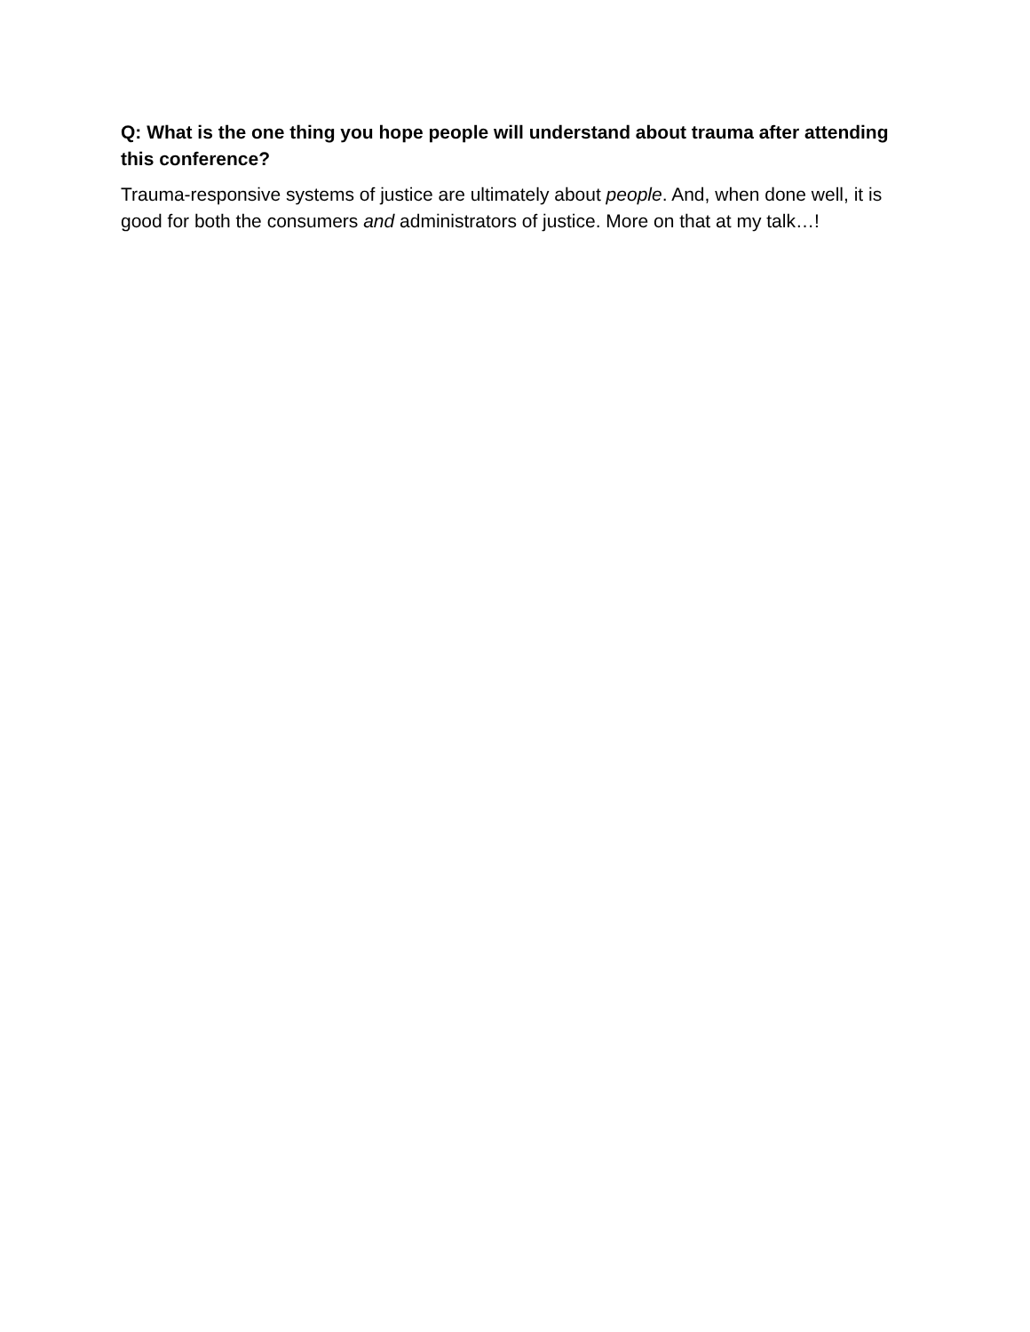Q: What is the one thing you hope people will understand about trauma after attending this conference?
Trauma-responsive systems of justice are ultimately about people. And, when done well, it is good for both the consumers and administrators of justice. More on that at my talk…!